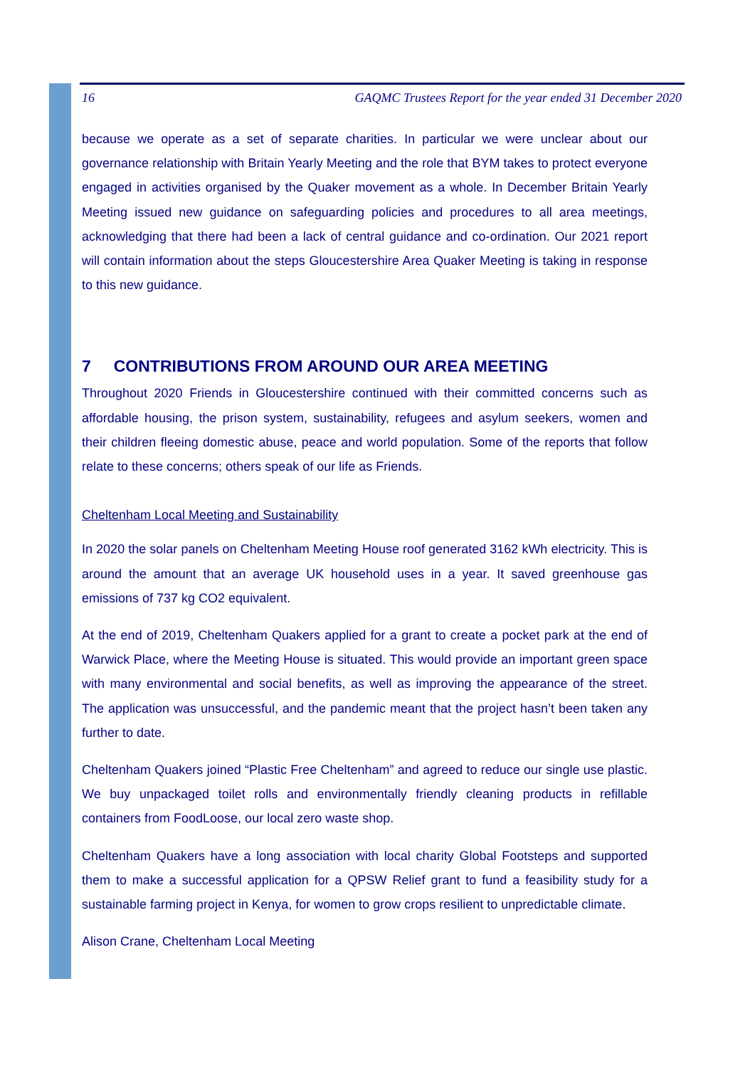16 GAQMC Trustees Report for the year ended 31 December 2020
because we operate as a set of separate charities. In particular we were unclear about our governance relationship with Britain Yearly Meeting and the role that BYM takes to protect everyone engaged in activities organised by the Quaker movement as a whole. In December Britain Yearly Meeting issued new guidance on safeguarding policies and procedures to all area meetings, acknowledging that there had been a lack of central guidance and co-ordination. Our 2021 report will contain information about the steps Gloucestershire Area Quaker Meeting is taking in response to this new guidance.
7 CONTRIBUTIONS FROM AROUND OUR AREA MEETING
Throughout 2020 Friends in Gloucestershire continued with their committed concerns such as affordable housing, the prison system, sustainability, refugees and asylum seekers, women and their children fleeing domestic abuse, peace and world population. Some of the reports that follow relate to these concerns; others speak of our life as Friends.
Cheltenham Local Meeting and Sustainability
In 2020 the solar panels on Cheltenham Meeting House roof generated 3162 kWh electricity. This is around the amount that an average UK household uses in a year. It saved greenhouse gas emissions of 737 kg CO2 equivalent.
At the end of 2019, Cheltenham Quakers applied for a grant to create a pocket park at the end of Warwick Place, where the Meeting House is situated. This would provide an important green space with many environmental and social benefits, as well as improving the appearance of the street. The application was unsuccessful, and the pandemic meant that the project hasn’t been taken any further to date.
Cheltenham Quakers joined “Plastic Free Cheltenham” and agreed to reduce our single use plastic. We buy unpackaged toilet rolls and environmentally friendly cleaning products in refillable containers from FoodLoose, our local zero waste shop.
Cheltenham Quakers have a long association with local charity Global Footsteps and supported them to make a successful application for a QPSW Relief grant to fund a feasibility study for a sustainable farming project in Kenya, for women to grow crops resilient to unpredictable climate.
Alison Crane, Cheltenham Local Meeting